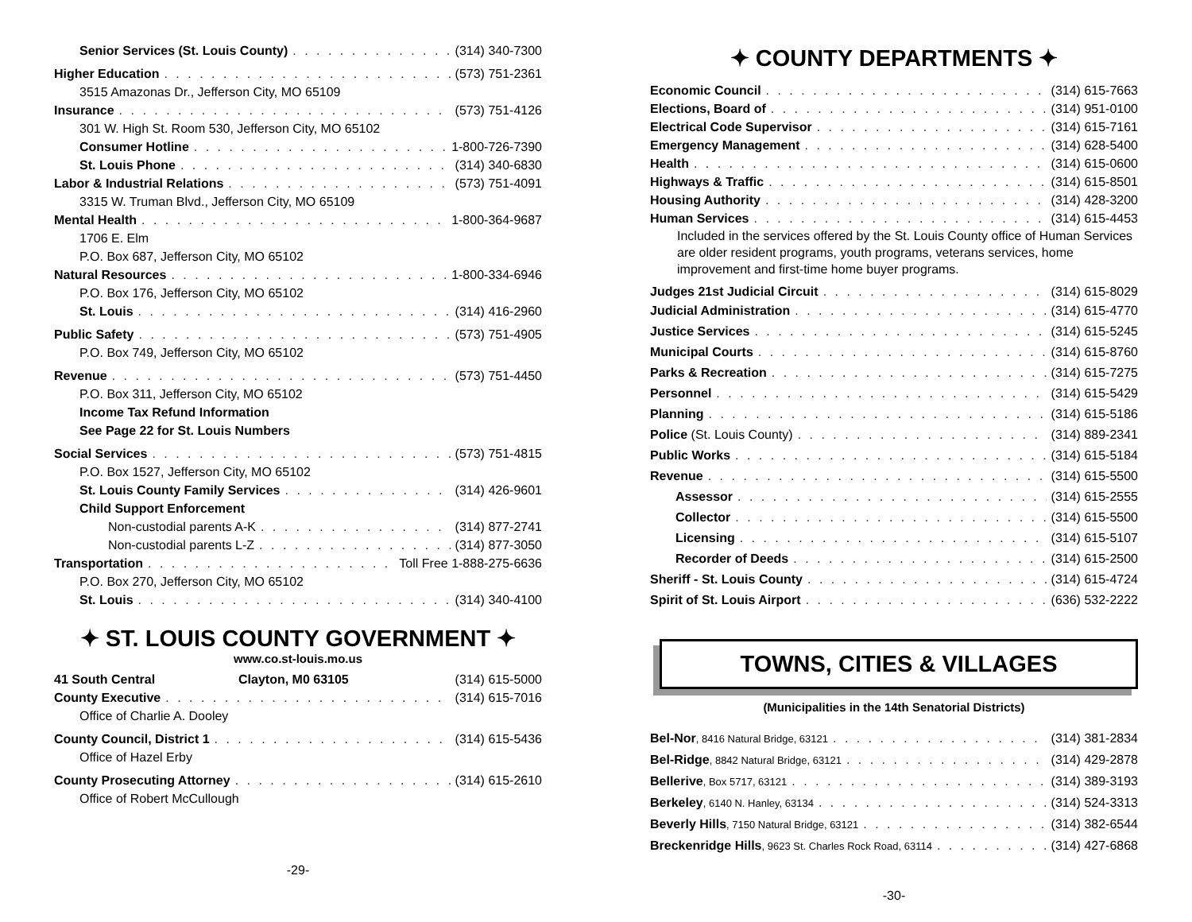Senior Services (St. Louis County) (314) 340-7300
Higher Education (573) 751-2361
3515 Amazonas Dr., Jefferson City, MO 65109
Insurance (573) 751-4126
301 W. High St. Room 530, Jefferson City, MO 65102
Consumer Hotline 1-800-726-7390
St. Louis Phone (314) 340-6830
Labor & Industrial Relations (573) 751-4091
3315 W. Truman Blvd., Jefferson City, MO 65109
Mental Health 1-800-364-9687
1706 E. Elm
P.O. Box 687, Jefferson City, MO 65102
Natural Resources 1-800-334-6946
P.O. Box 176, Jefferson City, MO 65102
St. Louis (314) 416-2960
Public Safety (573) 751-4905
P.O. Box 749, Jefferson City, MO 65102
Revenue (573) 751-4450
P.O. Box 311, Jefferson City, MO 65102
Income Tax Refund Information
See Page 22 for St. Louis Numbers
Social Services (573) 751-4815
P.O. Box 1527, Jefferson City, MO 65102
St. Louis County Family Services (314) 426-9601
Child Support Enforcement
Non-custodial parents A-K (314) 877-2741
Non-custodial parents L-Z (314) 877-3050
Transportation Toll Free 1-888-275-6636
P.O. Box 270, Jefferson City, MO 65102
St. Louis (314) 340-4100
✦ ST. LOUIS COUNTY GOVERNMENT ✦
www.co.st-louis.mo.us
41 South Central Clayton, M0 63105 (314) 615-5000
County Executive (314) 615-7016
Office of Charlie A. Dooley
County Council, District 1 (314) 615-5436
Office of Hazel Erby
County Prosecuting Attorney (314) 615-2610
Office of Robert McCullough
-29-
✦ COUNTY DEPARTMENTS ✦
Economic Council (314) 615-7663
Elections, Board of (314) 951-0100
Electrical Code Supervisor (314) 615-7161
Emergency Management (314) 628-5400
Health (314) 615-0600
Highways & Traffic (314) 615-8501
Housing Authority (314) 428-3200
Human Services (314) 615-4453
Included in the services offered by the St. Louis County office of Human Services are older resident programs, youth programs, veterans services, home improvement and first-time home buyer programs.
Judges 21st Judicial Circuit (314) 615-8029
Judicial Administration (314) 615-4770
Justice Services (314) 615-5245
Municipal Courts (314) 615-8760
Parks & Recreation (314) 615-7275
Personnel (314) 615-5429
Planning (314) 615-5186
Police (St. Louis County) (314) 889-2341
Public Works (314) 615-5184
Revenue (314) 615-5500
Assessor (314) 615-2555
Collector (314) 615-5500
Licensing (314) 615-5107
Recorder of Deeds (314) 615-2500
Sheriff - St. Louis County (314) 615-4724
Spirit of St. Louis Airport (636) 532-2222
TOWNS, CITIES & VILLAGES
(Municipalities in the 14th Senatorial Districts)
Bel-Nor, 8416 Natural Bridge, 63121 (314) 381-2834
Bel-Ridge, 8842 Natural Bridge, 63121 (314) 429-2878
Bellerive, Box 5717, 63121 (314) 389-3193
Berkeley, 6140 N. Hanley, 63134 (314) 524-3313
Beverly Hills, 7150 Natural Bridge, 63121 (314) 382-6544
Breckenridge Hills, 9623 St. Charles Rock Road, 63114 (314) 427-6868
-30-